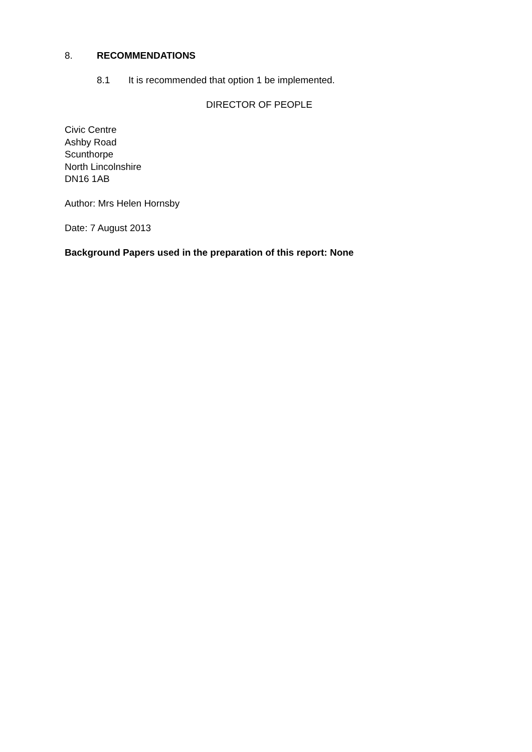8. RECOMMENDATIONS
8.1 It is recommended that option 1 be implemented.
DIRECTOR OF PEOPLE
Civic Centre
Ashby Road
Scunthorpe
North Lincolnshire
DN16 1AB
Author: Mrs Helen Hornsby
Date: 7 August 2013
Background Papers used in the preparation of this report: None